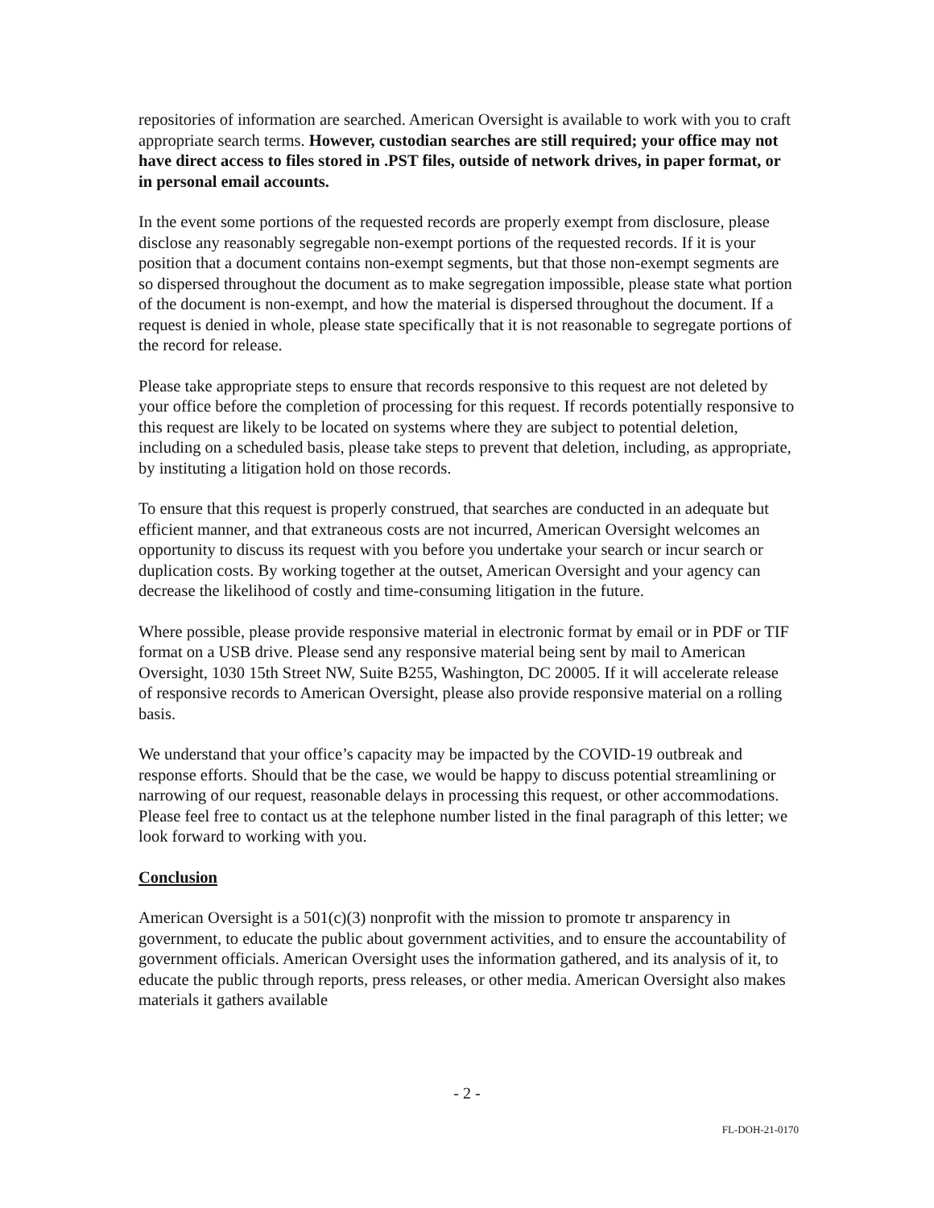repositories of information are searched. American Oversight is available to work with you to craft appropriate search terms. However, custodian searches are still required; your office may not have direct access to files stored in .PST files, outside of network drives, in paper format, or in personal email accounts.
In the event some portions of the requested records are properly exempt from disclosure, please disclose any reasonably segregable non-exempt portions of the requested records. If it is your position that a document contains non-exempt segments, but that those non-exempt segments are so dispersed throughout the document as to make segregation impossible, please state what portion of the document is non-exempt, and how the material is dispersed throughout the document. If a request is denied in whole, please state specifically that it is not reasonable to segregate portions of the record for release.
Please take appropriate steps to ensure that records responsive to this request are not deleted by your office before the completion of processing for this request. If records potentially responsive to this request are likely to be located on systems where they are subject to potential deletion, including on a scheduled basis, please take steps to prevent that deletion, including, as appropriate, by instituting a litigation hold on those records.
To ensure that this request is properly construed, that searches are conducted in an adequate but efficient manner, and that extraneous costs are not incurred, American Oversight welcomes an opportunity to discuss its request with you before you undertake your search or incur search or duplication costs. By working together at the outset, American Oversight and your agency can decrease the likelihood of costly and time-consuming litigation in the future.
Where possible, please provide responsive material in electronic format by email or in PDF or TIF format on a USB drive. Please send any responsive material being sent by mail to American Oversight, 1030 15th Street NW, Suite B255, Washington, DC 20005. If it will accelerate release of responsive records to American Oversight, please also provide responsive material on a rolling basis.
We understand that your office’s capacity may be impacted by the COVID-19 outbreak and response efforts. Should that be the case, we would be happy to discuss potential streamlining or narrowing of our request, reasonable delays in processing this request, or other accommodations. Please feel free to contact us at the telephone number listed in the final paragraph of this letter; we look forward to working with you.
Conclusion
American Oversight is a 501(c)(3) nonprofit with the mission to promote tr ansparency in government, to educate the public about government activities, and to ensure the accountability of government officials. American Oversight uses the information gathered, and its analysis of it, to educate the public through reports, press releases, or other media. American Oversight also makes materials it gathers available
- 2 -
FL-DOH-21-0170